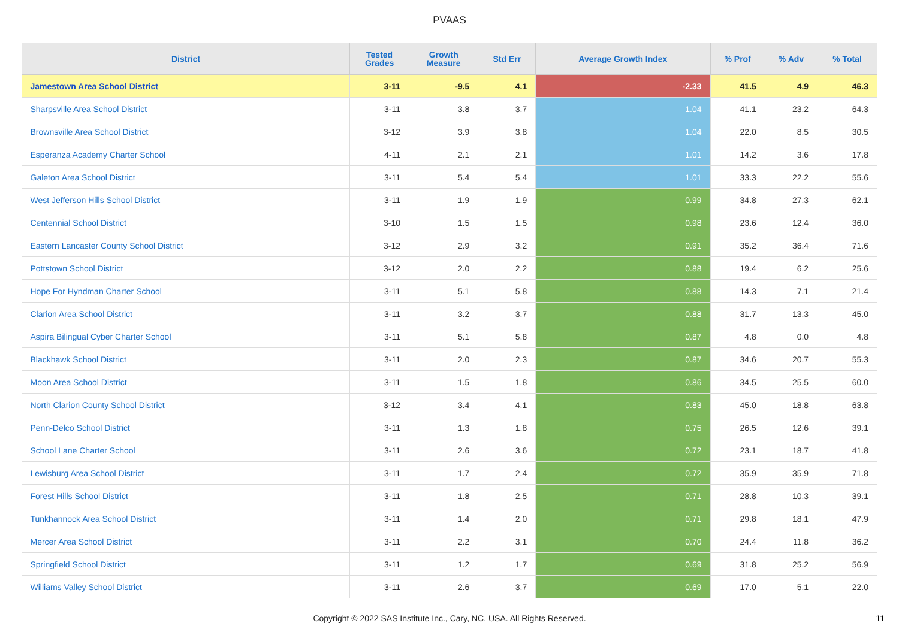PVAAS
| District | Tested Grades | Growth Measure | Std Err | Average Growth Index | % Prof | % Adv | % Total |
| --- | --- | --- | --- | --- | --- | --- | --- |
| Jamestown Area School District | 3-11 | -9.5 | 4.1 | -2.33 | 41.5 | 4.9 | 46.3 |
| Sharpsville Area School District | 3-11 | 3.8 | 3.7 | 1.04 | 41.1 | 23.2 | 64.3 |
| Brownsville Area School District | 3-12 | 3.9 | 3.8 | 1.04 | 22.0 | 8.5 | 30.5 |
| Esperanza Academy Charter School | 4-11 | 2.1 | 2.1 | 1.01 | 14.2 | 3.6 | 17.8 |
| Galeton Area School District | 3-11 | 5.4 | 5.4 | 1.01 | 33.3 | 22.2 | 55.6 |
| West Jefferson Hills School District | 3-11 | 1.9 | 1.9 | 0.99 | 34.8 | 27.3 | 62.1 |
| Centennial School District | 3-10 | 1.5 | 1.5 | 0.98 | 23.6 | 12.4 | 36.0 |
| Eastern Lancaster County School District | 3-12 | 2.9 | 3.2 | 0.91 | 35.2 | 36.4 | 71.6 |
| Pottstown School District | 3-12 | 2.0 | 2.2 | 0.88 | 19.4 | 6.2 | 25.6 |
| Hope For Hyndman Charter School | 3-11 | 5.1 | 5.8 | 0.88 | 14.3 | 7.1 | 21.4 |
| Clarion Area School District | 3-11 | 3.2 | 3.7 | 0.88 | 31.7 | 13.3 | 45.0 |
| Aspira Bilingual Cyber Charter School | 3-11 | 5.1 | 5.8 | 0.87 | 4.8 | 0.0 | 4.8 |
| Blackhawk School District | 3-11 | 2.0 | 2.3 | 0.87 | 34.6 | 20.7 | 55.3 |
| Moon Area School District | 3-11 | 1.5 | 1.8 | 0.86 | 34.5 | 25.5 | 60.0 |
| North Clarion County School District | 3-12 | 3.4 | 4.1 | 0.83 | 45.0 | 18.8 | 63.8 |
| Penn-Delco School District | 3-11 | 1.3 | 1.8 | 0.75 | 26.5 | 12.6 | 39.1 |
| School Lane Charter School | 3-11 | 2.6 | 3.6 | 0.72 | 23.1 | 18.7 | 41.8 |
| Lewisburg Area School District | 3-11 | 1.7 | 2.4 | 0.72 | 35.9 | 35.9 | 71.8 |
| Forest Hills School District | 3-11 | 1.8 | 2.5 | 0.71 | 28.8 | 10.3 | 39.1 |
| Tunkhannock Area School District | 3-11 | 1.4 | 2.0 | 0.71 | 29.8 | 18.1 | 47.9 |
| Mercer Area School District | 3-11 | 2.2 | 3.1 | 0.70 | 24.4 | 11.8 | 36.2 |
| Springfield School District | 3-11 | 1.2 | 1.7 | 0.69 | 31.8 | 25.2 | 56.9 |
| Williams Valley School District | 3-11 | 2.6 | 3.7 | 0.69 | 17.0 | 5.1 | 22.0 |
Copyright © 2022 SAS Institute Inc., Cary, NC, USA. All Rights Reserved.
11